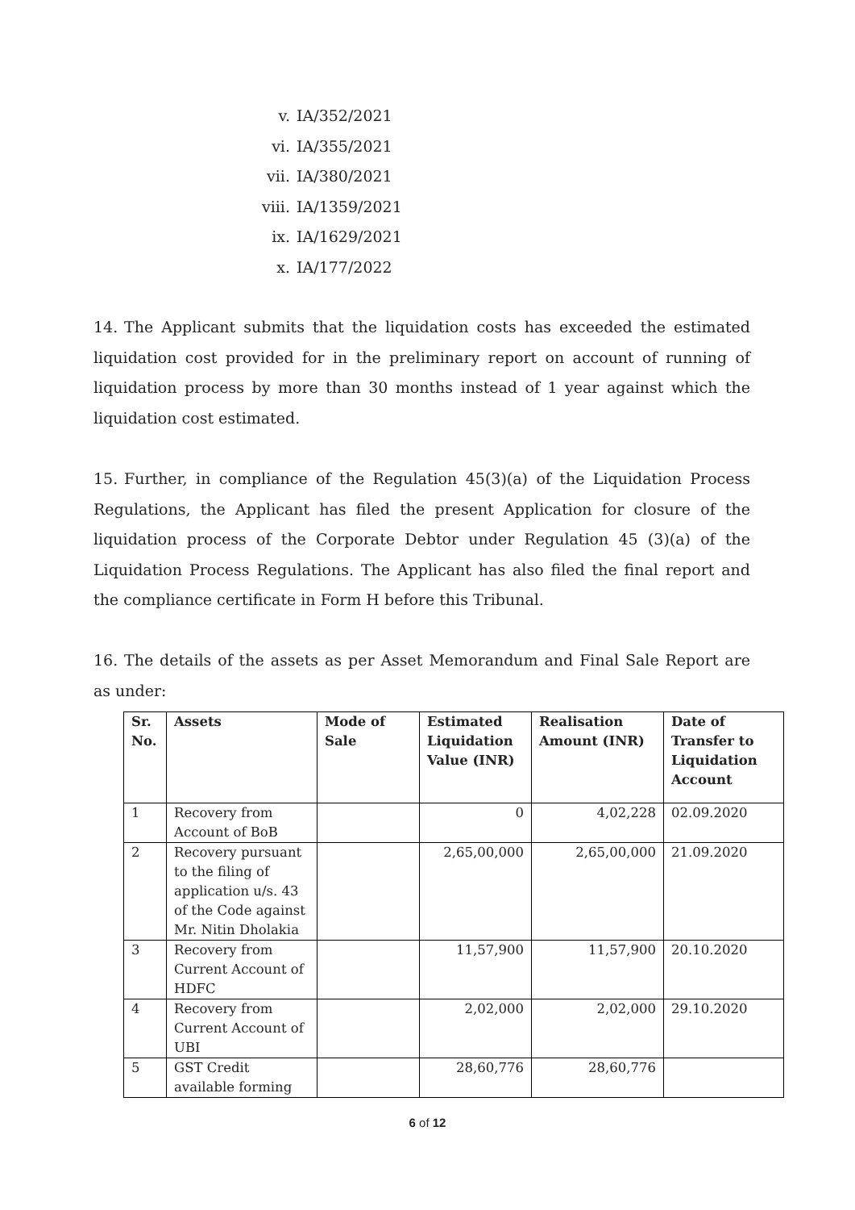v. IA/352/2021
vi. IA/355/2021
vii. IA/380/2021
viii. IA/1359/2021
ix. IA/1629/2021
x. IA/177/2022
14. The Applicant submits that the liquidation costs has exceeded the estimated liquidation cost provided for in the preliminary report on account of running of liquidation process by more than 30 months instead of 1 year against which the liquidation cost estimated.
15. Further, in compliance of the Regulation 45(3)(a) of the Liquidation Process Regulations, the Applicant has filed the present Application for closure of the liquidation process of the Corporate Debtor under Regulation 45 (3)(a) of the Liquidation Process Regulations. The Applicant has also filed the final report and the compliance certificate in Form H before this Tribunal.
16. The details of the assets as per Asset Memorandum and Final Sale Report are as under:
| Sr. No. | Assets | Mode of Sale | Estimated Liquidation Value (INR) | Realisation Amount (INR) | Date of Transfer to Liquidation Account |
| --- | --- | --- | --- | --- | --- |
| 1 | Recovery from Account of BoB | | 0 | 4,02,228 | 02.09.2020 |
| 2 | Recovery pursuant to the filing of application u/s. 43 of the Code against Mr. Nitin Dholakia | | 2,65,00,000 | 2,65,00,000 | 21.09.2020 |
| 3 | Recovery from Current Account of HDFC | | 11,57,900 | 11,57,900 | 20.10.2020 |
| 4 | Recovery from Current Account of UBI | | 2,02,000 | 2,02,000 | 29.10.2020 |
| 5 | GST Credit available forming | | 28,60,776 | 28,60,776 | |
6 of 12